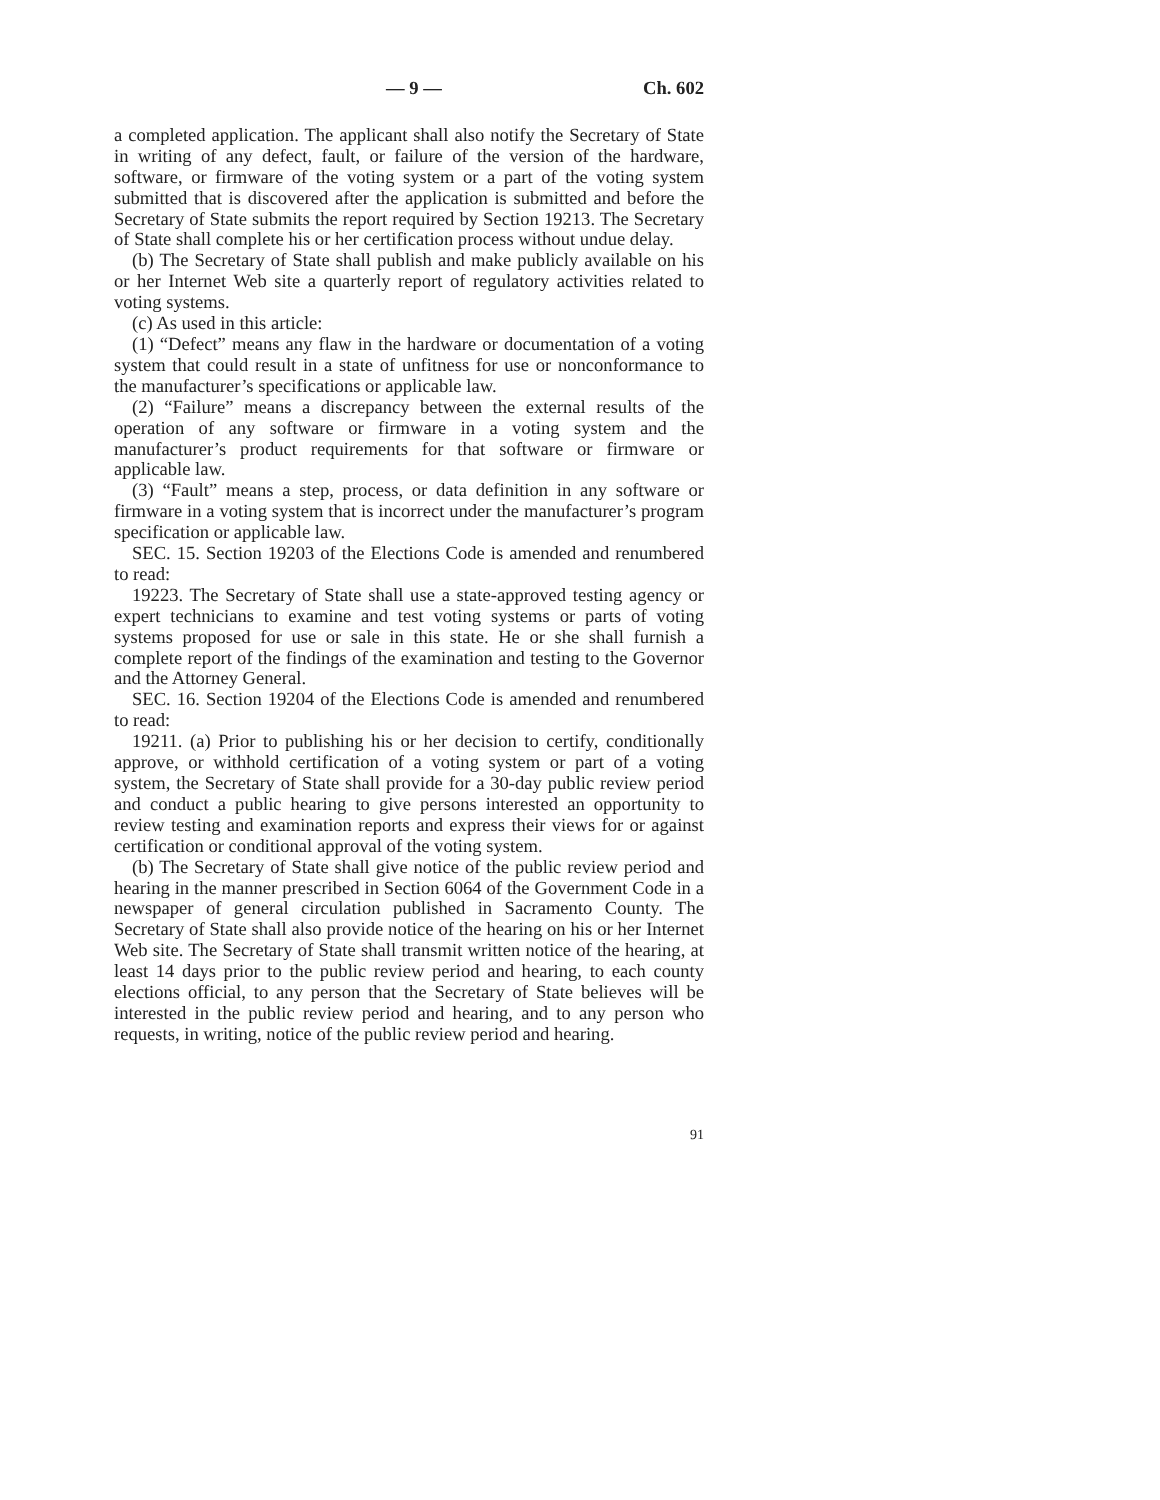— 9 — Ch. 602
a completed application. The applicant shall also notify the Secretary of State in writing of any defect, fault, or failure of the version of the hardware, software, or firmware of the voting system or a part of the voting system submitted that is discovered after the application is submitted and before the Secretary of State submits the report required by Section 19213. The Secretary of State shall complete his or her certification process without undue delay.
(b) The Secretary of State shall publish and make publicly available on his or her Internet Web site a quarterly report of regulatory activities related to voting systems.
(c) As used in this article:
(1) “Defect” means any flaw in the hardware or documentation of a voting system that could result in a state of unfitness for use or nonconformance to the manufacturer’s specifications or applicable law.
(2) “Failure” means a discrepancy between the external results of the operation of any software or firmware in a voting system and the manufacturer’s product requirements for that software or firmware or applicable law.
(3) “Fault” means a step, process, or data definition in any software or firmware in a voting system that is incorrect under the manufacturer’s program specification or applicable law.
SEC. 15. Section 19203 of the Elections Code is amended and renumbered to read:
19223. The Secretary of State shall use a state-approved testing agency or expert technicians to examine and test voting systems or parts of voting systems proposed for use or sale in this state. He or she shall furnish a complete report of the findings of the examination and testing to the Governor and the Attorney General.
SEC. 16. Section 19204 of the Elections Code is amended and renumbered to read:
19211. (a) Prior to publishing his or her decision to certify, conditionally approve, or withhold certification of a voting system or part of a voting system, the Secretary of State shall provide for a 30-day public review period and conduct a public hearing to give persons interested an opportunity to review testing and examination reports and express their views for or against certification or conditional approval of the voting system.
(b) The Secretary of State shall give notice of the public review period and hearing in the manner prescribed in Section 6064 of the Government Code in a newspaper of general circulation published in Sacramento County. The Secretary of State shall also provide notice of the hearing on his or her Internet Web site. The Secretary of State shall transmit written notice of the hearing, at least 14 days prior to the public review period and hearing, to each county elections official, to any person that the Secretary of State believes will be interested in the public review period and hearing, and to any person who requests, in writing, notice of the public review period and hearing.
91